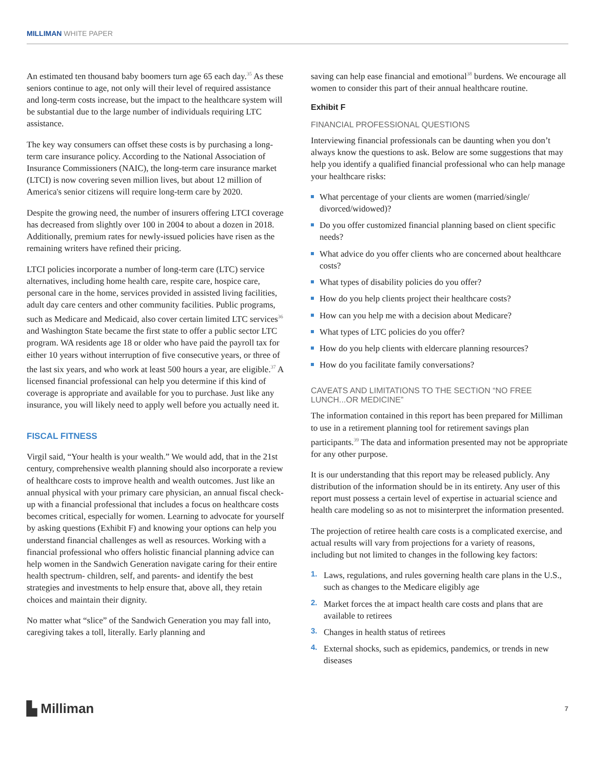MILLIMAN WHITE PAPER
An estimated ten thousand baby boomers turn age 65 each day.<sup>35</sup> As these seniors continue to age, not only will their level of required assistance and long-term costs increase, but the impact to the healthcare system will be substantial due to the large number of individuals requiring LTC assistance.
The key way consumers can offset these costs is by purchasing a long-term care insurance policy. According to the National Association of Insurance Commissioners (NAIC), the long-term care insurance market (LTCI) is now covering seven million lives, but about 12 million of America's senior citizens will require long-term care by 2020.
Despite the growing need, the number of insurers offering LTCI coverage has decreased from slightly over 100 in 2004 to about a dozen in 2018. Additionally, premium rates for newly-issued policies have risen as the remaining writers have refined their pricing.
LTCI policies incorporate a number of long-term care (LTC) service alternatives, including home health care, respite care, hospice care, personal care in the home, services provided in assisted living facilities, adult day care centers and other community facilities. Public programs, such as Medicare and Medicaid, also cover certain limited LTC services<sup>36</sup> and Washington State became the first state to offer a public sector LTC program. WA residents age 18 or older who have paid the payroll tax for either 10 years without interruption of five consecutive years, or three of the last six years, and who work at least 500 hours a year, are eligible.<sup>37</sup> A licensed financial professional can help you determine if this kind of coverage is appropriate and available for you to purchase. Just like any insurance, you will likely need to apply well before you actually need it.
FISCAL FITNESS
Virgil said, “Your health is your wealth.” We would add, that in the 21st century, comprehensive wealth planning should also incorporate a review of healthcare costs to improve health and wealth outcomes. Just like an annual physical with your primary care physician, an annual fiscal check-up with a financial professional that includes a focus on healthcare costs becomes critical, especially for women. Learning to advocate for yourself by asking questions (Exhibit F) and knowing your options can help you understand financial challenges as well as resources. Working with a financial professional who offers holistic financial planning advice can help women in the Sandwich Generation navigate caring for their entire health spectrum- children, self, and parents- and identify the best strategies and investments to help ensure that, above all, they retain choices and maintain their dignity.
No matter what “slice” of the Sandwich Generation you may fall into, caregiving takes a toll, literally. Early planning and
saving can help ease financial and emotional<sup>38</sup> burdens. We encourage all women to consider this part of their annual healthcare routine.
Exhibit F
FINANCIAL PROFESSIONAL QUESTIONS
Interviewing financial professionals can be daunting when you don’t always know the questions to ask. Below are some suggestions that may help you identify a qualified financial professional who can help manage your healthcare risks:
What percentage of your clients are women (married/single/ divorced/widowed)?
Do you offer customized financial planning based on client specific needs?
What advice do you offer clients who are concerned about healthcare costs?
What types of disability policies do you offer?
How do you help clients project their healthcare costs?
How can you help me with a decision about Medicare?
What types of LTC policies do you offer?
How do you help clients with eldercare planning resources?
How do you facilitate family conversations?
CAVEATS AND LIMITATIONS TO THE SECTION “NO FREE LUNCH...OR MEDICINE”
The information contained in this report has been prepared for Milliman to use in a retirement planning tool for retirement savings plan participants.<sup>39</sup> The data and information presented may not be appropriate for any other purpose.
It is our understanding that this report may be released publicly. Any distribution of the information should be in its entirety. Any user of this report must possess a certain level of expertise in actuarial science and health care modeling so as not to misinterpret the information presented.
The projection of retiree health care costs is a complicated exercise, and actual results will vary from projections for a variety of reasons, including but not limited to changes in the following key factors:
1. Laws, regulations, and rules governing health care plans in the U.S., such as changes to the Medicare eligibly age
2. Market forces the at impact health care costs and plans that are available to retirees
3. Changes in health status of retirees
4. External shocks, such as epidemics, pandemics, or trends in new diseases
▙ Milliman
7